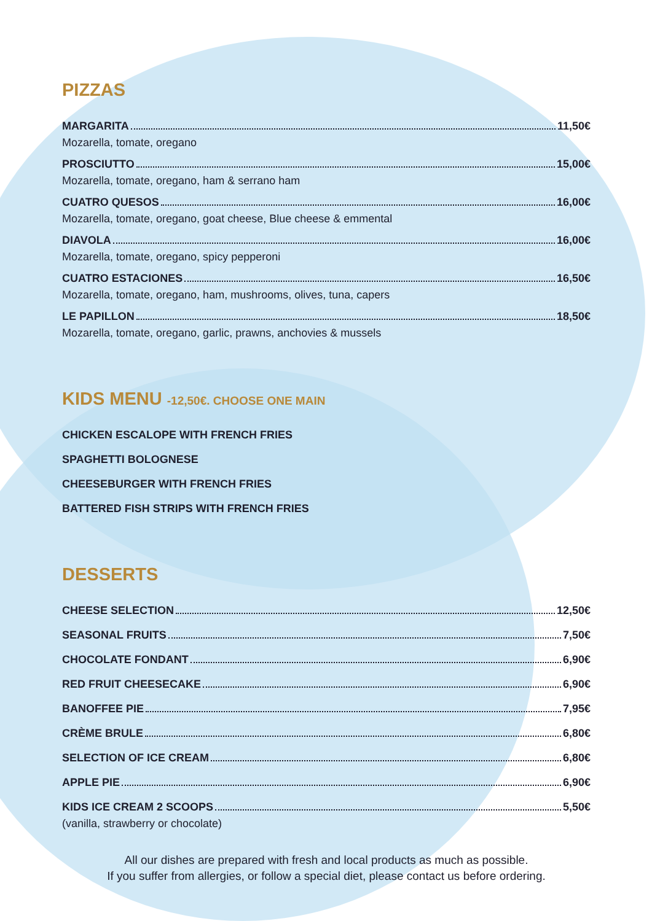PIZZAS
MARGARITA 11,50€
Mozarella, tomate, oregano
PROSCIUTTO 15,00€
Mozarella, tomate, oregano, ham & serrano ham
CUATRO QUESOS 16,00€
Mozarella, tomate, oregano, goat cheese, Blue cheese & emmental
DIAVOLA 16,00€
Mozarella, tomate, oregano, spicy pepperoni
CUATRO ESTACIONES 16,50€
Mozarella, tomate, oregano, ham, mushrooms, olives, tuna, capers
LE PAPILLON 18,50€
Mozarella, tomate, oregano, garlic, prawns, anchovies & mussels
KIDS MENU -12,50€. CHOOSE ONE MAIN
CHICKEN ESCALOPE WITH FRENCH FRIES
SPAGHETTI BOLOGNESE
CHEESEBURGER WITH FRENCH FRIES
BATTERED FISH STRIPS WITH FRENCH FRIES
DESSERTS
CHEESE SELECTION 12,50€
SEASONAL FRUITS 7,50€
CHOCOLATE FONDANT 6,90€
RED FRUIT CHEESECAKE 6,90€
BANOFFEE PIE 7,95€
CRÈME BRULE 6,80€
SELECTION OF ICE CREAM 6,80€
APPLE PIE 6,90€
KIDS ICE CREAM 2 SCOOPS 5,50€
(vanilla, strawberry or chocolate)
All our dishes are prepared with fresh and local products as much as possible.
If you suffer from allergies, or follow a special diet, please contact us before ordering.